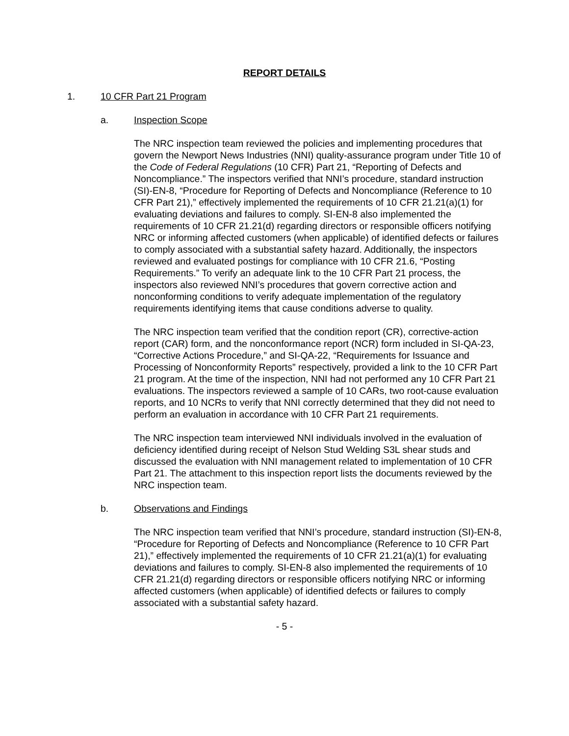REPORT DETAILS
1. 10 CFR Part 21 Program
a. Inspection Scope
The NRC inspection team reviewed the policies and implementing procedures that govern the Newport News Industries (NNI) quality-assurance program under Title 10 of the Code of Federal Regulations (10 CFR) Part 21, “Reporting of Defects and Noncompliance.” The inspectors verified that NNI’s procedure, standard instruction (SI)-EN-8, “Procedure for Reporting of Defects and Noncompliance (Reference to 10 CFR Part 21),” effectively implemented the requirements of 10 CFR 21.21(a)(1) for evaluating deviations and failures to comply. SI-EN-8 also implemented the requirements of 10 CFR 21.21(d) regarding directors or responsible officers notifying NRC or informing affected customers (when applicable) of identified defects or failures to comply associated with a substantial safety hazard. Additionally, the inspectors reviewed and evaluated postings for compliance with 10 CFR 21.6, “Posting Requirements.” To verify an adequate link to the 10 CFR Part 21 process, the inspectors also reviewed NNI’s procedures that govern corrective action and nonconforming conditions to verify adequate implementation of the regulatory requirements identifying items that cause conditions adverse to quality.
The NRC inspection team verified that the condition report (CR), corrective-action report (CAR) form, and the nonconformance report (NCR) form included in SI-QA-23, “Corrective Actions Procedure,” and SI-QA-22, “Requirements for Issuance and Processing of Nonconformity Reports” respectively, provided a link to the 10 CFR Part 21 program. At the time of the inspection, NNI had not performed any 10 CFR Part 21 evaluations. The inspectors reviewed a sample of 10 CARs, two root-cause evaluation reports, and 10 NCRs to verify that NNI correctly determined that they did not need to perform an evaluation in accordance with 10 CFR Part 21 requirements.
The NRC inspection team interviewed NNI individuals involved in the evaluation of deficiency identified during receipt of Nelson Stud Welding S3L shear studs and discussed the evaluation with NNI management related to implementation of 10 CFR Part 21. The attachment to this inspection report lists the documents reviewed by the NRC inspection team.
b. Observations and Findings
The NRC inspection team verified that NNI’s procedure, standard instruction (SI)-EN-8, “Procedure for Reporting of Defects and Noncompliance (Reference to 10 CFR Part 21),” effectively implemented the requirements of 10 CFR 21.21(a)(1) for evaluating deviations and failures to comply. SI-EN-8 also implemented the requirements of 10 CFR 21.21(d) regarding directors or responsible officers notifying NRC or informing affected customers (when applicable) of identified defects or failures to comply associated with a substantial safety hazard.
- 5 -